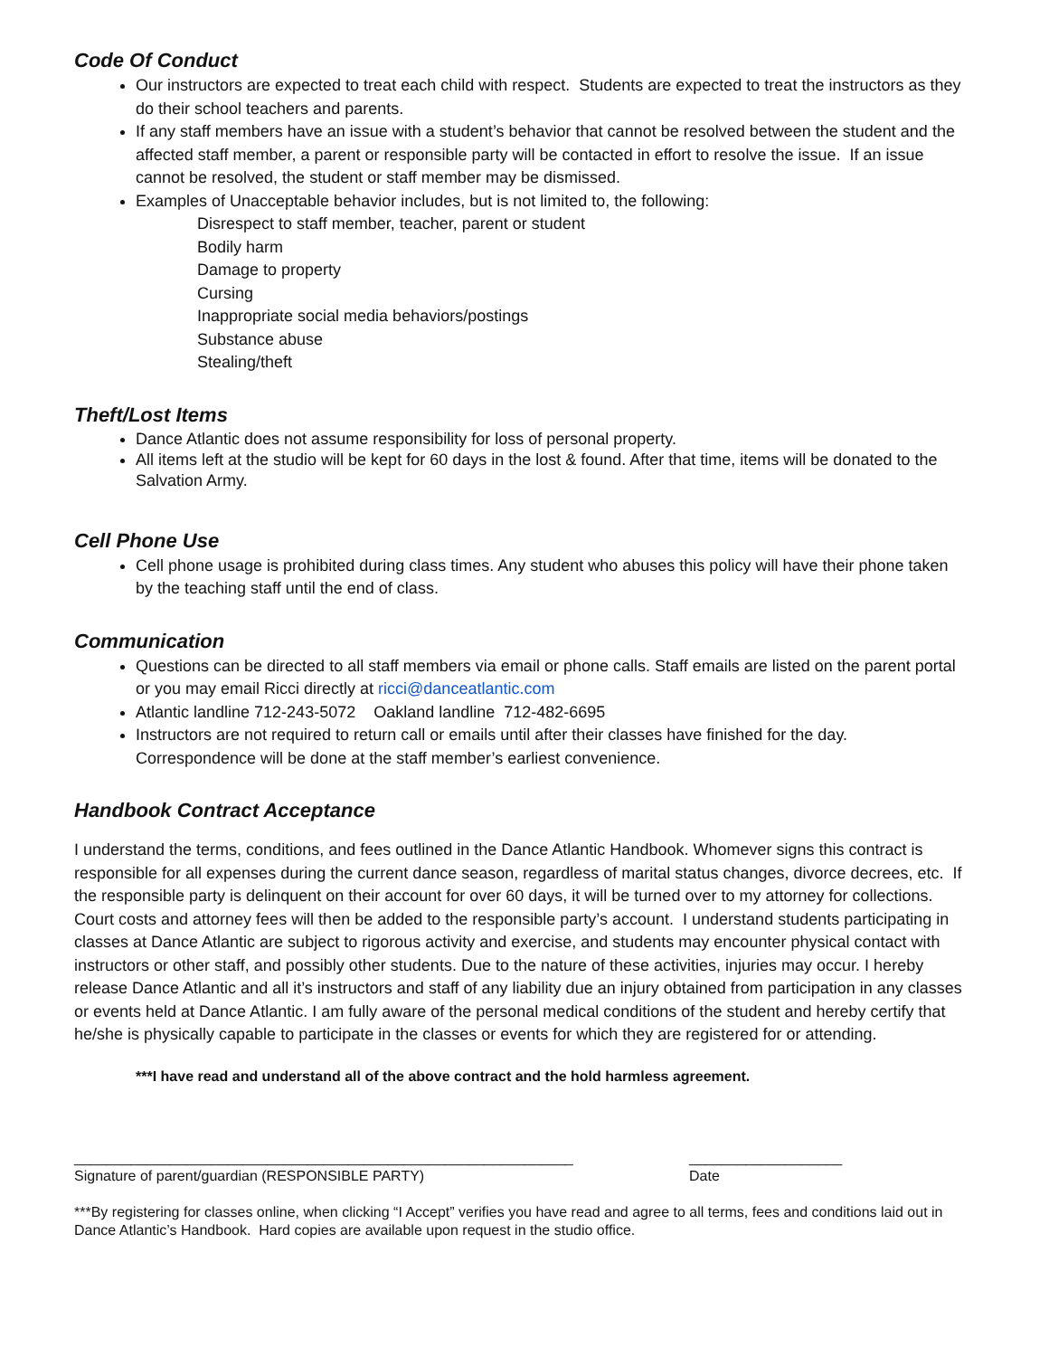Code Of Conduct
Our instructors are expected to treat each child with respect. Students are expected to treat the instructors as they do their school teachers and parents.
If any staff members have an issue with a student’s behavior that cannot be resolved between the student and the affected staff member, a parent or responsible party will be contacted in effort to resolve the issue. If an issue cannot be resolved, the student or staff member may be dismissed.
Examples of Unacceptable behavior includes, but is not limited to, the following:
Disrespect to staff member, teacher, parent or student
Bodily harm
Damage to property
Cursing
Inappropriate social media behaviors/postings
Substance abuse
Stealing/theft
Theft/Lost Items
Dance Atlantic does not assume responsibility for loss of personal property.
All items left at the studio will be kept for 60 days in the lost & found. After that time, items will be donated to the Salvation Army.
Cell Phone Use
Cell phone usage is prohibited during class times. Any student who abuses this policy will have their phone taken by the teaching staff until the end of class.
Communication
Questions can be directed to all staff members via email or phone calls. Staff emails are listed on the parent portal or you may email Ricci directly at ricci@danceatlantic.com
Atlantic landline 712-243-5072 Oakland landline 712-482-6695
Instructors are not required to return call or emails until after their classes have finished for the day. Correspondence will be done at the staff member’s earliest convenience.
Handbook Contract Acceptance
I understand the terms, conditions, and fees outlined in the Dance Atlantic Handbook. Whomever signs this contract is responsible for all expenses during the current dance season, regardless of marital status changes, divorce decrees, etc. If the responsible party is delinquent on their account for over 60 days, it will be turned over to my attorney for collections. Court costs and attorney fees will then be added to the responsible party’s account. I understand students participating in classes at Dance Atlantic are subject to rigorous activity and exercise, and students may encounter physical contact with instructors or other staff, and possibly other students. Due to the nature of these activities, injuries may occur. I hereby release Dance Atlantic and all it’s instructors and staff of any liability due an injury obtained from participation in any classes or events held at Dance Atlantic. I am fully aware of the personal medical conditions of the student and hereby certify that he/she is physically capable to participate in the classes or events for which they are registered for or attending.
***I have read and understand all of the above contract and the hold harmless agreement.
______________________________________________________________
Signature of parent/guardian (RESPONSIBLE PARTY)
___________________
Date
***By registering for classes online, when clicking “I Accept” verifies you have read and agree to all terms, fees and conditions laid out in Dance Atlantic’s Handbook. Hard copies are available upon request in the studio office.